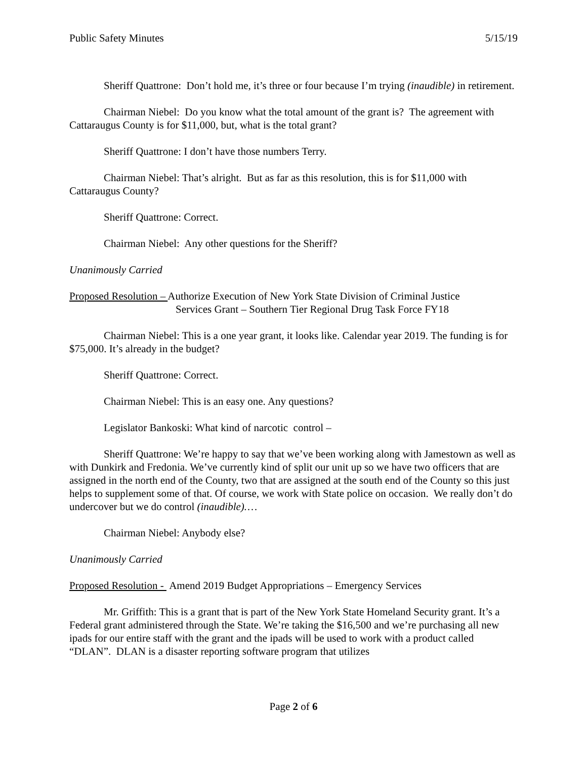Public Safety Minutes 5/15/19
Sheriff Quattrone: Don’t hold me, it’s three or four because I’m trying (inaudible) in retirement.
Chairman Niebel: Do you know what the total amount of the grant is? The agreement with Cattaraugus County is for $11,000, but, what is the total grant?
Sheriff Quattrone: I don’t have those numbers Terry.
Chairman Niebel: That’s alright. But as far as this resolution, this is for $11,000 with Cattaraugus County?
Sheriff Quattrone: Correct.
Chairman Niebel: Any other questions for the Sheriff?
Unanimously Carried
Proposed Resolution – Authorize Execution of New York State Division of Criminal Justice
Services Grant – Southern Tier Regional Drug Task Force FY18
Chairman Niebel: This is a one year grant, it looks like. Calendar year 2019. The funding is for $75,000. It’s already in the budget?
Sheriff Quattrone: Correct.
Chairman Niebel: This is an easy one. Any questions?
Legislator Bankoski: What kind of narcotic control –
Sheriff Quattrone: We’re happy to say that we’ve been working along with Jamestown as well as with Dunkirk and Fredonia. We’ve currently kind of split our unit up so we have two officers that are assigned in the north end of the County, two that are assigned at the south end of the County so this just helps to supplement some of that. Of course, we work with State police on occasion. We really don’t do undercover but we do control (inaudible).…
Chairman Niebel: Anybody else?
Unanimously Carried
Proposed Resolution - Amend 2019 Budget Appropriations – Emergency Services
Mr. Griffith: This is a grant that is part of the New York State Homeland Security grant. It’s a Federal grant administered through the State. We’re taking the $16,500 and we’re purchasing all new ipads for our entire staff with the grant and the ipads will be used to work with a product called “DLAN”. DLAN is a disaster reporting software program that utilizes
Page 2 of 6